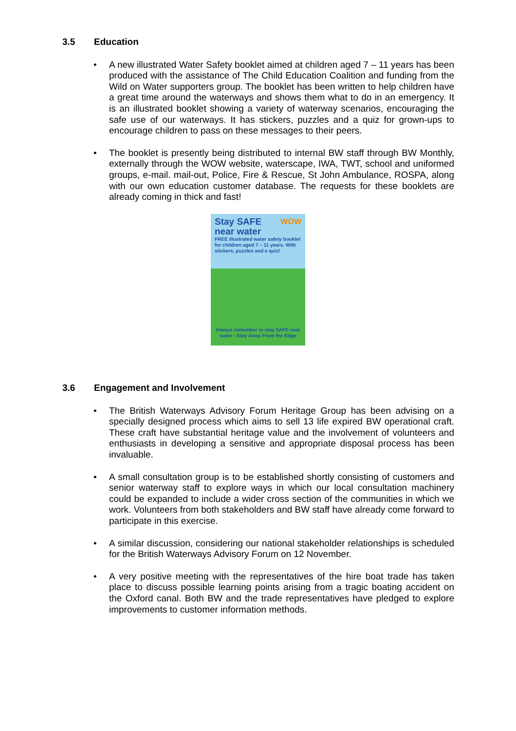3.5 Education
• A new illustrated Water Safety booklet aimed at children aged 7 – 11 years has been produced with the assistance of The Child Education Coalition and funding from the Wild on Water supporters group. The booklet has been written to help children have a great time around the waterways and shows them what to do in an emergency. It is an illustrated booklet showing a variety of waterway scenarios, encouraging the safe use of our waterways. It has stickers, puzzles and a quiz for grown-ups to encourage children to pass on these messages to their peers.
• The booklet is presently being distributed to internal BW staff through BW Monthly, externally through the WOW website, waterscape, IWA, TWT, school and uniformed groups, e-mail. mail-out, Police, Fire & Rescue, St John Ambulance, ROSPA, along with our own education customer database. The requests for these booklets are already coming in thick and fast!
Stay SAFE WOW
near water
FREE illustrated water safety booklet for children aged 7 – 11 years. With stickers, puzzles and a quiz!
Always remember to stay SAFE near water - Stay Away From the Edge
3.6 Engagement and Involvement
• The British Waterways Advisory Forum Heritage Group has been advising on a specially designed process which aims to sell 13 life expired BW operational craft. These craft have substantial heritage value and the involvement of volunteers and enthusiasts in developing a sensitive and appropriate disposal process has been invaluable.
• A small consultation group is to be established shortly consisting of customers and senior waterway staff to explore ways in which our local consultation machinery could be expanded to include a wider cross section of the communities in which we work. Volunteers from both stakeholders and BW staff have already come forward to participate in this exercise.
• A similar discussion, considering our national stakeholder relationships is scheduled for the British Waterways Advisory Forum on 12 November.
• A very positive meeting with the representatives of the hire boat trade has taken place to discuss possible learning points arising from a tragic boating accident on the Oxford canal. Both BW and the trade representatives have pledged to explore improvements to customer information methods.